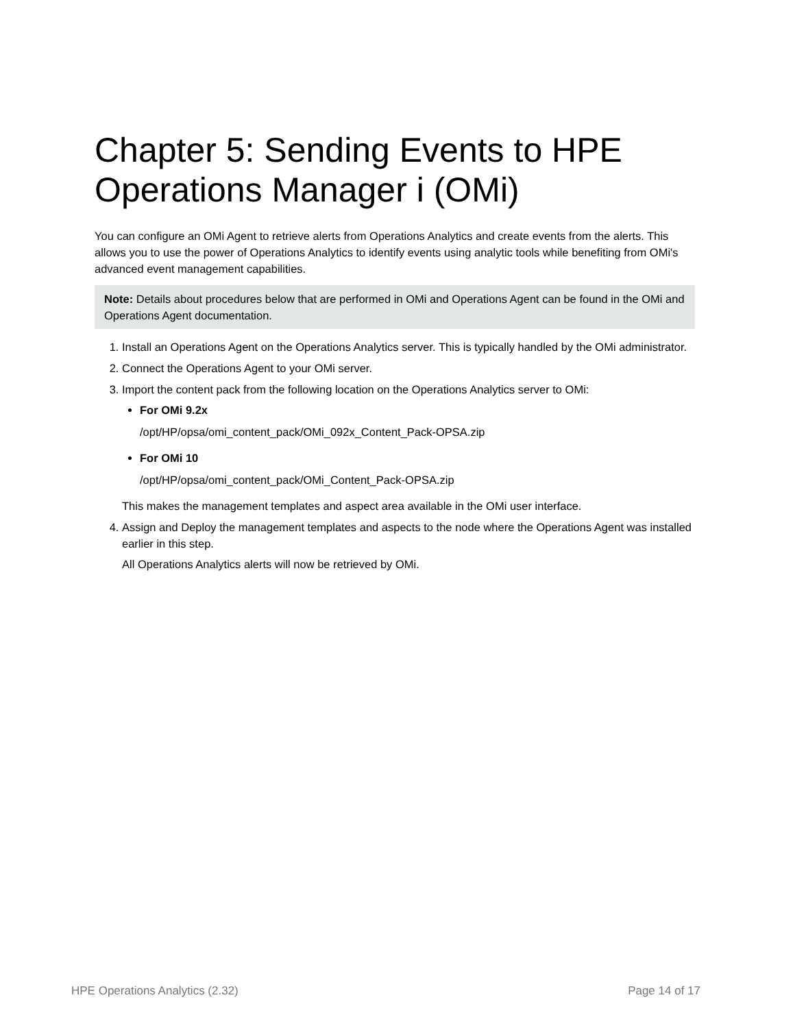Chapter 5: Sending Events to HPE Operations Manager i (OMi)
You can configure an OMi Agent to retrieve alerts from Operations Analytics and create events from the alerts. This allows you to use the power of Operations Analytics to identify events using analytic tools while benefiting from OMi's advanced event management capabilities.
Note: Details about procedures below that are performed in OMi and Operations Agent can be found in the OMi and Operations Agent documentation.
1. Install an Operations Agent on the Operations Analytics server. This is typically handled by the OMi administrator.
2. Connect the Operations Agent to your OMi server.
3. Import the content pack from the following location on the Operations Analytics server to OMi:
For OMi 9.2x
/opt/HP/opsa/omi_content_pack/OMi_092x_Content_Pack-OPSA.zip
For OMi 10
/opt/HP/opsa/omi_content_pack/OMi_Content_Pack-OPSA.zip
This makes the management templates and aspect area available in the OMi user interface.
4. Assign and Deploy the management templates and aspects to the node where the Operations Agent was installed earlier in this step.
All Operations Analytics alerts will now be retrieved by OMi.
HPE Operations Analytics (2.32) Page 14 of 17